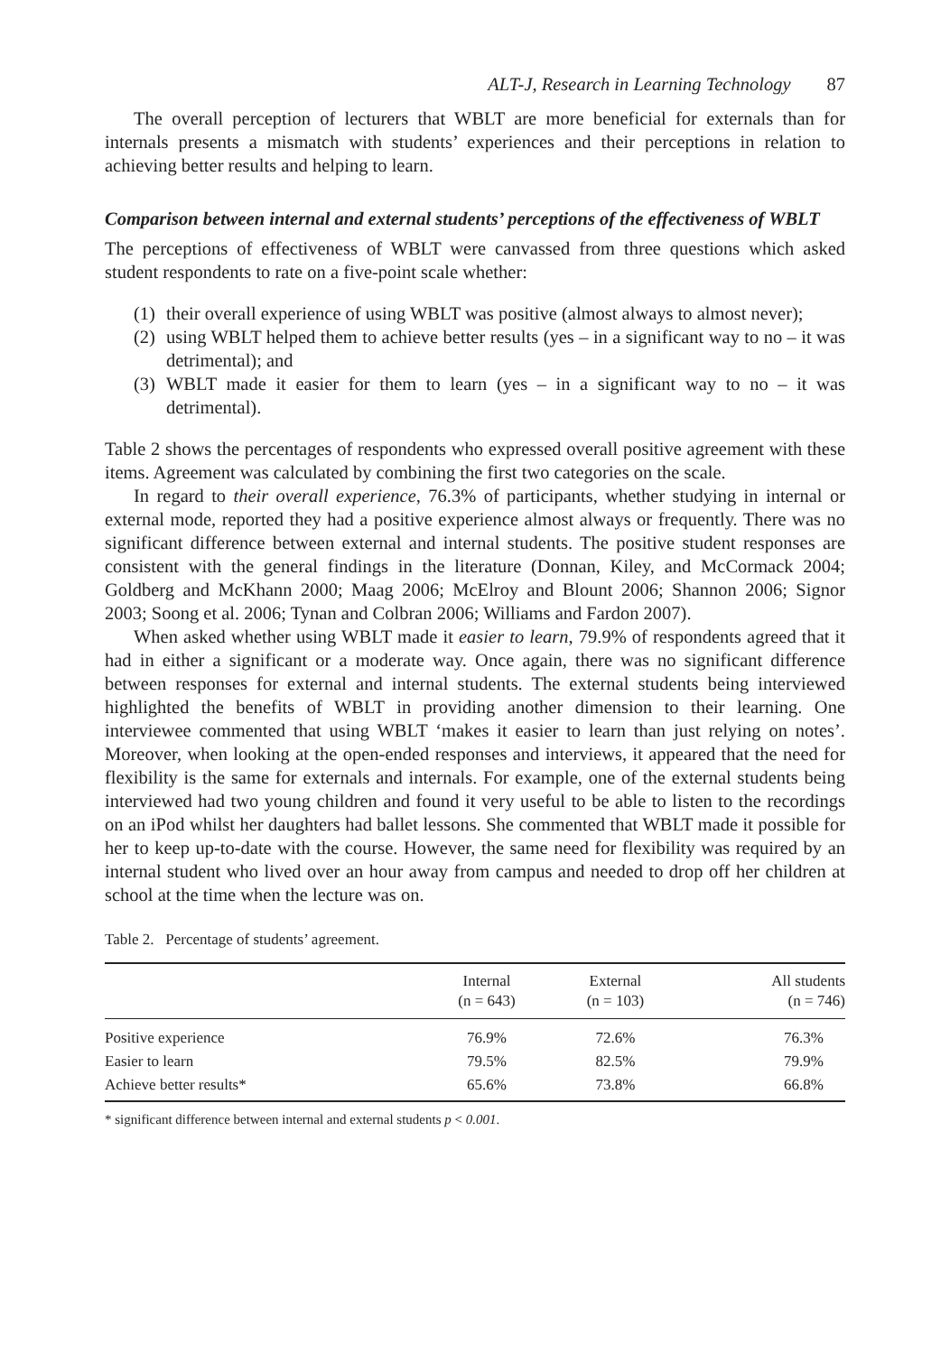ALT-J, Research in Learning Technology 87
The overall perception of lecturers that WBLT are more beneficial for externals than for internals presents a mismatch with students’ experiences and their perceptions in relation to achieving better results and helping to learn.
Comparison between internal and external students’ perceptions of the effectiveness of WBLT
The perceptions of effectiveness of WBLT were canvassed from three questions which asked student respondents to rate on a five-point scale whether:
(1) their overall experience of using WBLT was positive (almost always to almost never);
(2) using WBLT helped them to achieve better results (yes – in a significant way to no – it was detrimental); and
(3) WBLT made it easier for them to learn (yes – in a significant way to no – it was detrimental).
Table 2 shows the percentages of respondents who expressed overall positive agreement with these items. Agreement was calculated by combining the first two categories on the scale.
In regard to their overall experience, 76.3% of participants, whether studying in internal or external mode, reported they had a positive experience almost always or frequently. There was no significant difference between external and internal students. The positive student responses are consistent with the general findings in the literature (Donnan, Kiley, and McCormack 2004; Goldberg and McKhann 2000; Maag 2006; McElroy and Blount 2006; Shannon 2006; Signor 2003; Soong et al. 2006; Tynan and Colbran 2006; Williams and Fardon 2007).
When asked whether using WBLT made it easier to learn, 79.9% of respondents agreed that it had in either a significant or a moderate way. Once again, there was no significant difference between responses for external and internal students. The external students being interviewed highlighted the benefits of WBLT in providing another dimension to their learning. One interviewee commented that using WBLT ‘makes it easier to learn than just relying on notes’. Moreover, when looking at the open-ended responses and interviews, it appeared that the need for flexibility is the same for externals and internals. For example, one of the external students being interviewed had two young children and found it very useful to be able to listen to the recordings on an iPod whilst her daughters had ballet lessons. She commented that WBLT made it possible for her to keep up-to-date with the course. However, the same need for flexibility was required by an internal student who lived over an hour away from campus and needed to drop off her children at school at the time when the lecture was on.
Table 2. Percentage of students’ agreement.
| | Internal (n = 643) | External (n = 103) | All students (n = 746) |
| --- | --- | --- | --- |
| Positive experience | 76.9% | 72.6% | 76.3% |
| Easier to learn | 79.5% | 82.5% | 79.9% |
| Achieve better results* | 65.6% | 73.8% | 66.8% |
* significant difference between internal and external students p < 0.001.